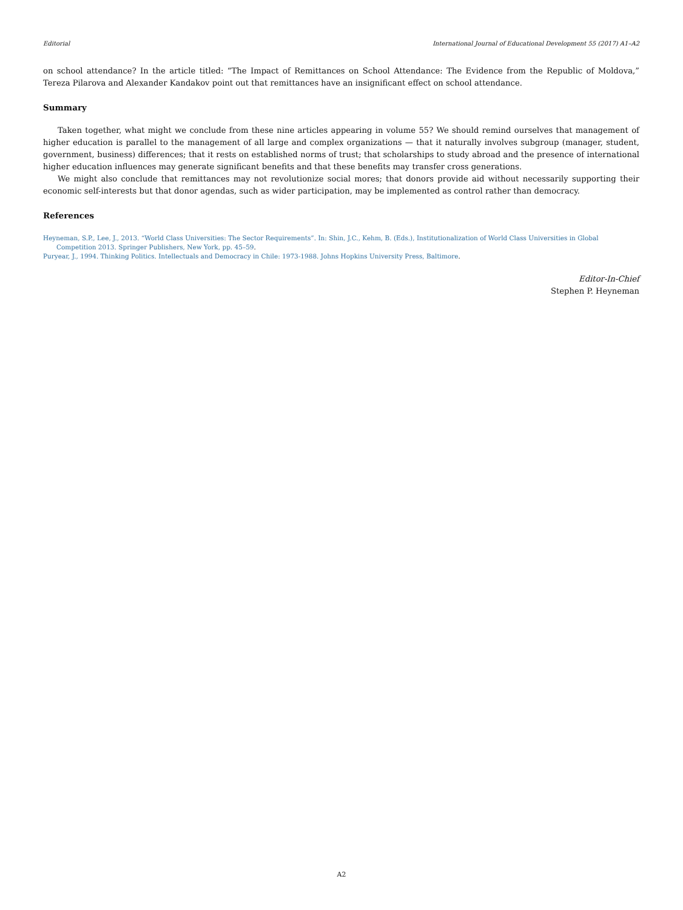Editorial International Journal of Educational Development 55 (2017) A1–A2
on school attendance? In the article titled: “The Impact of Remittances on School Attendance: The Evidence from the Republic of Moldova,” Tereza Pilarova and Alexander Kandakov point out that remittances have an insignificant effect on school attendance.
Summary
Taken together, what might we conclude from these nine articles appearing in volume 55? We should remind ourselves that management of higher education is parallel to the management of all large and complex organizations — that it naturally involves subgroup (manager, student, government, business) differences; that it rests on established norms of trust; that scholarships to study abroad and the presence of international higher education influences may generate significant benefits and that these benefits may transfer cross generations.
We might also conclude that remittances may not revolutionize social mores; that donors provide aid without necessarily supporting their economic self-interests but that donor agendas, such as wider participation, may be implemented as control rather than democracy.
References
Heyneman, S.P., Lee, J., 2013. “World Class Universities: The Sector Requirements”. In: Shin, J.C., Kehm, B. (Eds.), Institutionalization of World Class Universities in Global Competition 2013. Springer Publishers, New York, pp. 45–59.
Puryear, J., 1994. Thinking Politics. Intellectuals and Democracy in Chile: 1973-1988. Johns Hopkins University Press, Baltimore.
Editor-In-Chief
Stephen P. Heyneman
A2